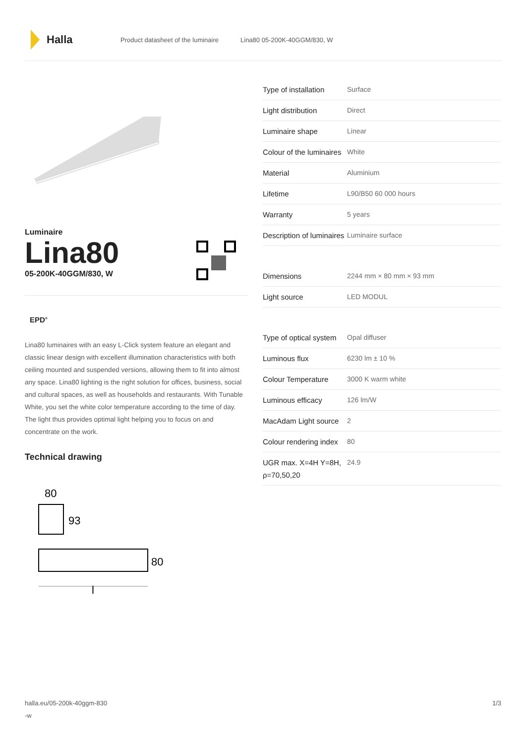Halla
Product datasheet of the luminaire Lina80 05-200K-40GGM/830, W
Luminaire
Lina80
05-200K-40GGM/830, W
EPD<sup>®</sup>
Lina80 luminaires with an easy L-Click system feature an elegant and classic linear design with excellent illumination characteristics with both ceiling mounted and suspended versions, allowing them to fit into almost any space. Lina80 lighting is the right solution for offices, business, social and cultural spaces, as well as households and restaurants. With Tunable White, you set the white color temperature according to the time of day. The light thus provides optimal light helping you to focus on and concentrate on the work.
Technical drawing
80
93
80
l
| Type of installation | Surface |
| Light distribution | Direct |
| Luminaire shape | Linear |
| Colour of the luminaires | White |
| Material | Aluminium |
| Lifetime | L90/B50 60 000 hours |
| Warranty | 5 years |
| Description of luminaires | Luminaire surface |
| Dimensions | 2244 mm × 80 mm × 93 mm |
| Light source | LED MODUL |
| Type of optical system | Opal diffuser |
| Luminous flux | 6230 lm ± 10 % |
| Colour Temperature | 3000 K warm white |
| Luminous efficacy | 126 lm/W |
| MacAdam Light source | 2 |
| Colour rendering index | 80 |
| UGR max. X=4H Y=8H, ρ=70,50,20 | 24.9 |
halla.eu/05-200k-40ggm-830
-w
1/3